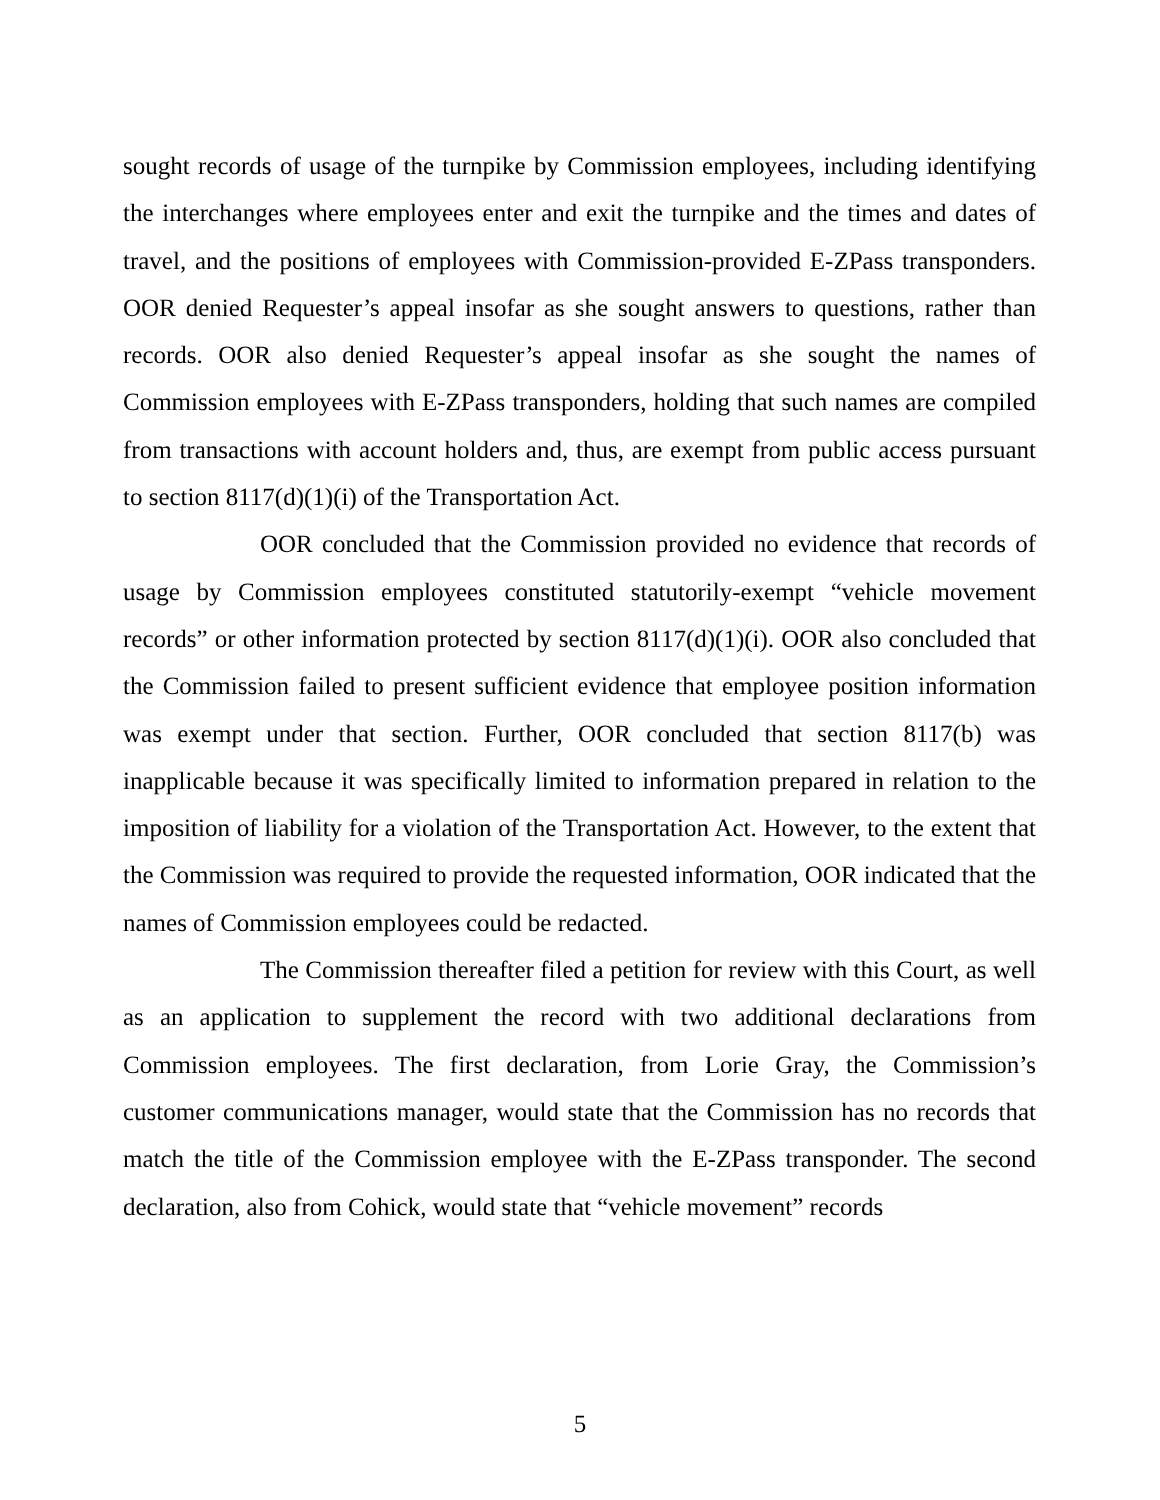sought records of usage of the turnpike by Commission employees, including identifying the interchanges where employees enter and exit the turnpike and the times and dates of travel, and the positions of employees with Commission-provided E-ZPass transponders. OOR denied Requester’s appeal insofar as she sought answers to questions, rather than records. OOR also denied Requester’s appeal insofar as she sought the names of Commission employees with E-ZPass transponders, holding that such names are compiled from transactions with account holders and, thus, are exempt from public access pursuant to section 8117(d)(1)(i) of the Transportation Act.
OOR concluded that the Commission provided no evidence that records of usage by Commission employees constituted statutorily-exempt “vehicle movement records” or other information protected by section 8117(d)(1)(i). OOR also concluded that the Commission failed to present sufficient evidence that employee position information was exempt under that section. Further, OOR concluded that section 8117(b) was inapplicable because it was specifically limited to information prepared in relation to the imposition of liability for a violation of the Transportation Act. However, to the extent that the Commission was required to provide the requested information, OOR indicated that the names of Commission employees could be redacted.
The Commission thereafter filed a petition for review with this Court, as well as an application to supplement the record with two additional declarations from Commission employees. The first declaration, from Lorie Gray, the Commission’s customer communications manager, would state that the Commission has no records that match the title of the Commission employee with the E-ZPass transponder. The second declaration, also from Cohick, would state that “vehicle movement” records
5